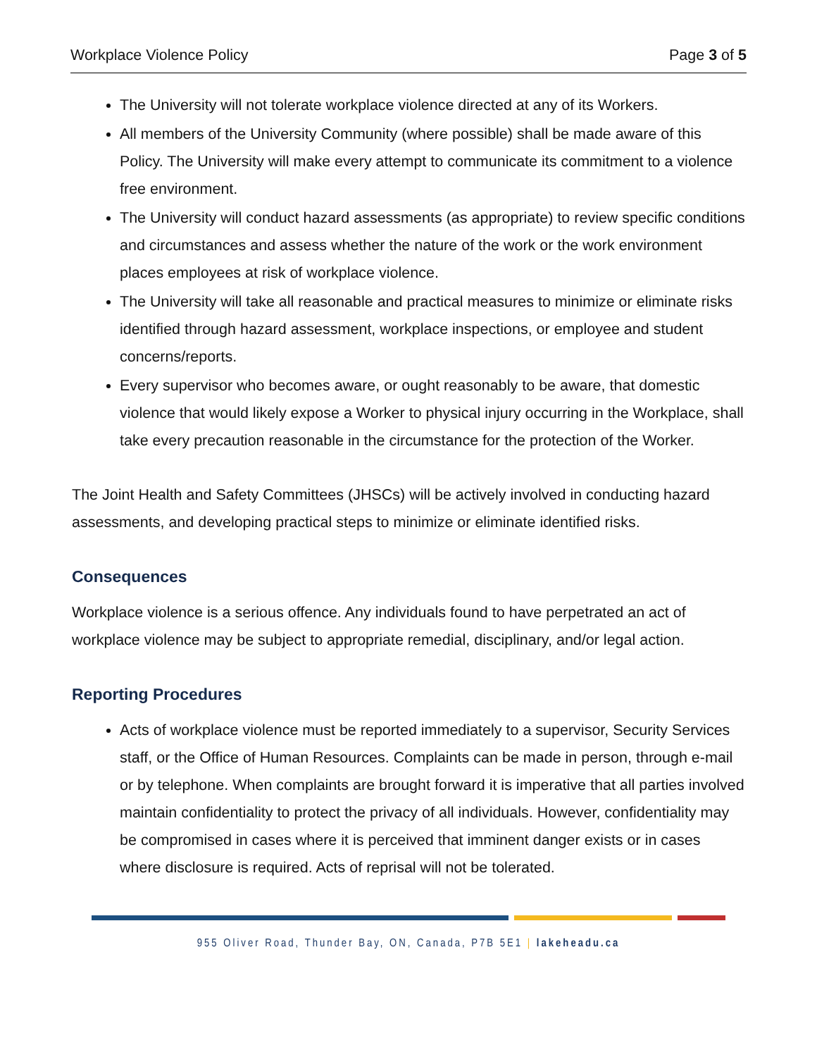Workplace Violence Policy Page 3 of 5
The University will not tolerate workplace violence directed at any of its Workers.
All members of the University Community (where possible) shall be made aware of this Policy. The University will make every attempt to communicate its commitment to a violence free environment.
The University will conduct hazard assessments (as appropriate) to review specific conditions and circumstances and assess whether the nature of the work or the work environment places employees at risk of workplace violence.
The University will take all reasonable and practical measures to minimize or eliminate risks identified through hazard assessment, workplace inspections, or employee and student concerns/reports.
Every supervisor who becomes aware, or ought reasonably to be aware, that domestic violence that would likely expose a Worker to physical injury occurring in the Workplace, shall take every precaution reasonable in the circumstance for the protection of the Worker.
The Joint Health and Safety Committees (JHSCs) will be actively involved in conducting hazard assessments, and developing practical steps to minimize or eliminate identified risks.
Consequences
Workplace violence is a serious offence. Any individuals found to have perpetrated an act of workplace violence may be subject to appropriate remedial, disciplinary, and/or legal action.
Reporting Procedures
Acts of workplace violence must be reported immediately to a supervisor, Security Services staff, or the Office of Human Resources. Complaints can be made in person, through e-mail or by telephone. When complaints are brought forward it is imperative that all parties involved maintain confidentiality to protect the privacy of all individuals. However, confidentiality may be compromised in cases where it is perceived that imminent danger exists or in cases where disclosure is required. Acts of reprisal will not be tolerated.
955 Oliver Road, Thunder Bay, ON, Canada, P7B 5E1 | lakeheadu.ca